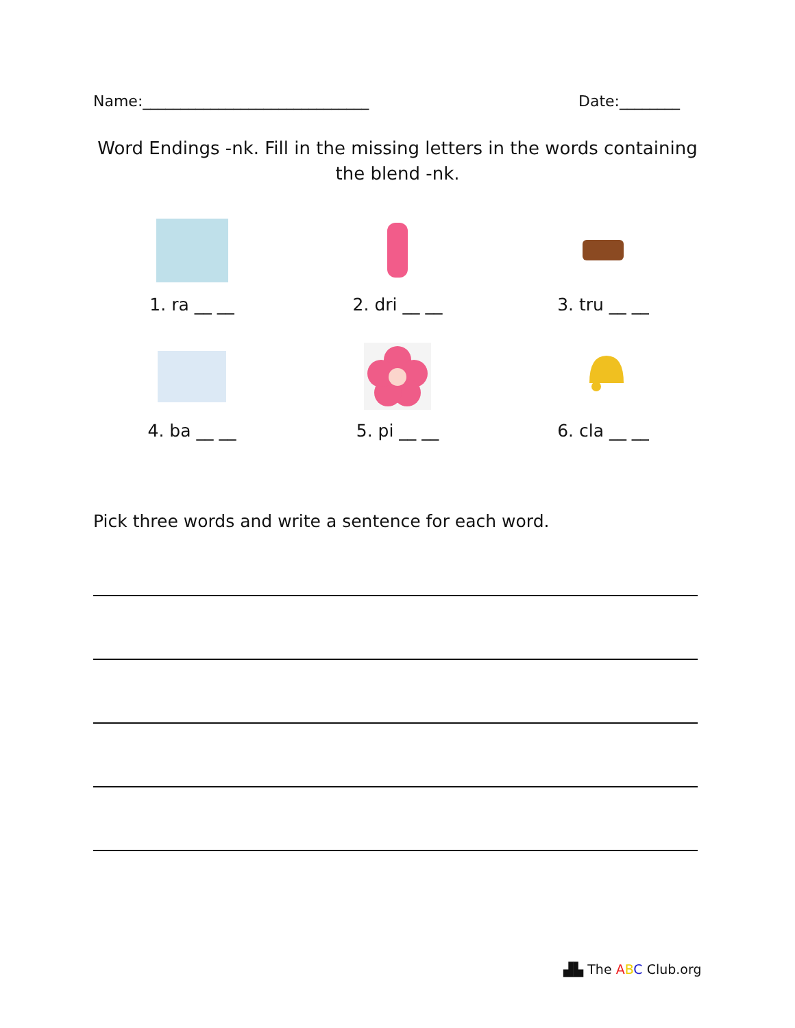Name:______________________________ Date:________
Word Endings -nk. Fill in the missing letters in the words containing the blend -nk.
1. ra __ __
2. dri __ __
3. tru __ __
4. ba __ __
5. pi __ __
6. cla __ __
Pick three words and write a sentence for each word.
▟▙ The ABC Club.org